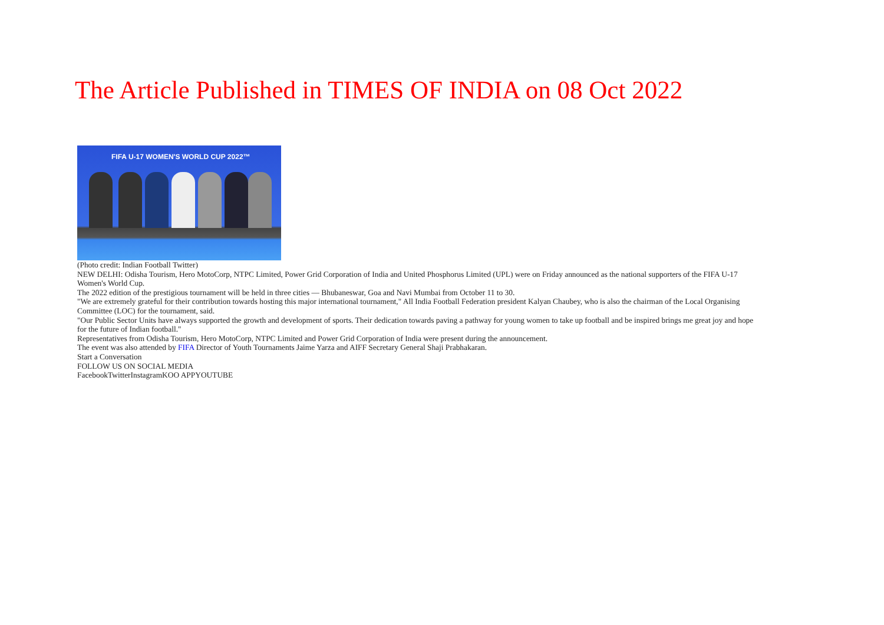The Article Published in TIMES OF INDIA on 08 Oct 2022
FIFA U-17 WOMEN'S WORLD CUP 2022™
(Photo credit: Indian Football Twitter)
NEW DELHI: Odisha Tourism, Hero MotoCorp, NTPC Limited, Power Grid Corporation of India and United Phosphorus Limited (UPL) were on Friday announced as the national supporters of the FIFA U-17 Women's World Cup.
The 2022 edition of the prestigious tournament will be held in three cities — Bhubaneswar, Goa and Navi Mumbai from October 11 to 30.
"We are extremely grateful for their contribution towards hosting this major international tournament," All India Football Federation president Kalyan Chaubey, who is also the chairman of the Local Organising Committee (LOC) for the tournament, said.
"Our Public Sector Units have always supported the growth and development of sports. Their dedication towards paving a pathway for young women to take up football and be inspired brings me great joy and hope for the future of Indian football."
Representatives from Odisha Tourism, Hero MotoCorp, NTPC Limited and Power Grid Corporation of India were present during the announcement.
The event was also attended by FIFA Director of Youth Tournaments Jaime Yarza and AIFF Secretary General Shaji Prabhakaran.
Start a Conversation
FOLLOW US ON SOCIAL MEDIA
FacebookTwitterInstagramKOO APPYOUTUBE